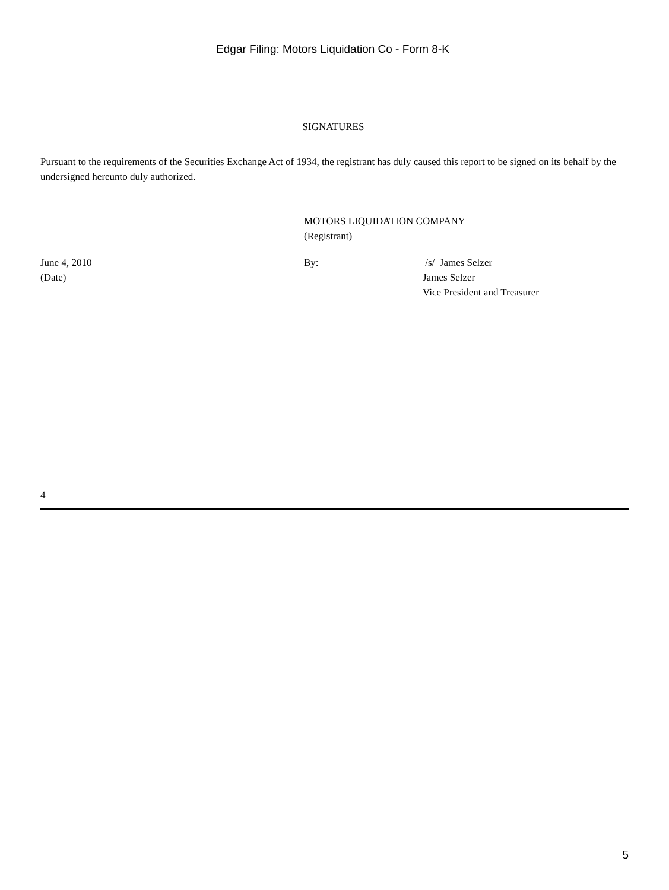Edgar Filing: Motors Liquidation Co - Form 8-K
SIGNATURES
Pursuant to the requirements of the Securities Exchange Act of 1934, the registrant has duly caused this report to be signed on its behalf by the undersigned hereunto duly authorized.
MOTORS LIQUIDATION COMPANY
(Registrant)
June 4, 2010
(Date)
By: /s/ James Selzer
James Selzer
Vice President and Treasurer
4
5